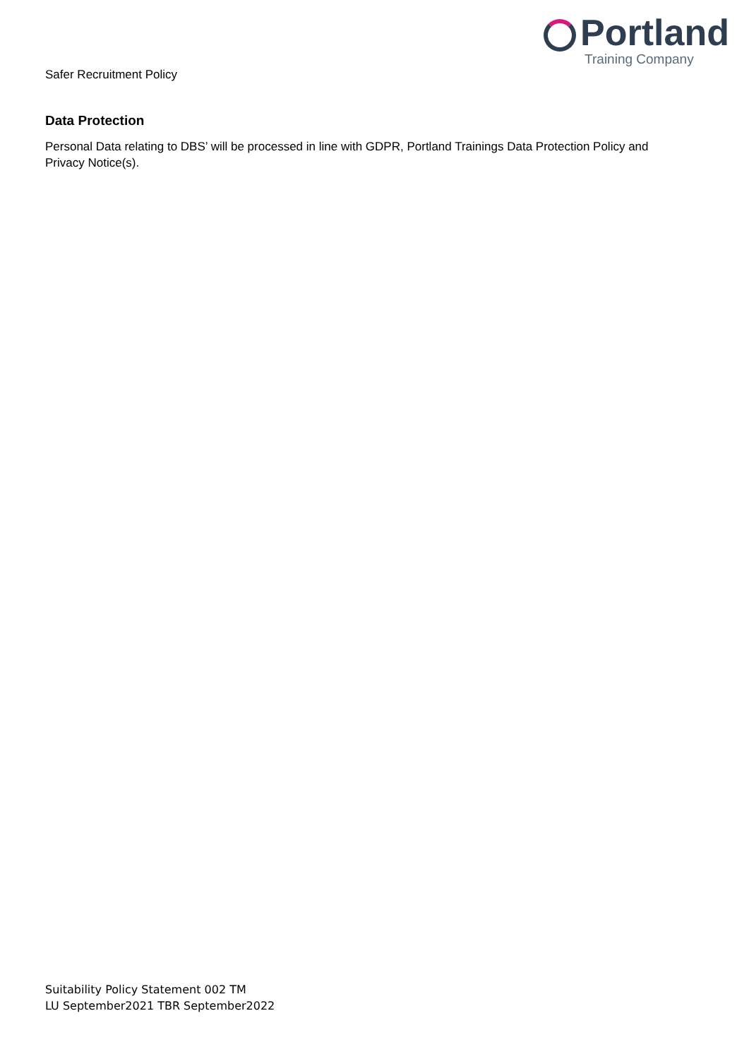Safer Recruitment Policy
Portland
Training Company
Data Protection
Personal Data relating to DBS’ will be processed in line with GDPR, Portland Trainings Data Protection Policy and Privacy Notice(s).
Suitability Policy Statement 002 TM
LU September2021 TBR September2022